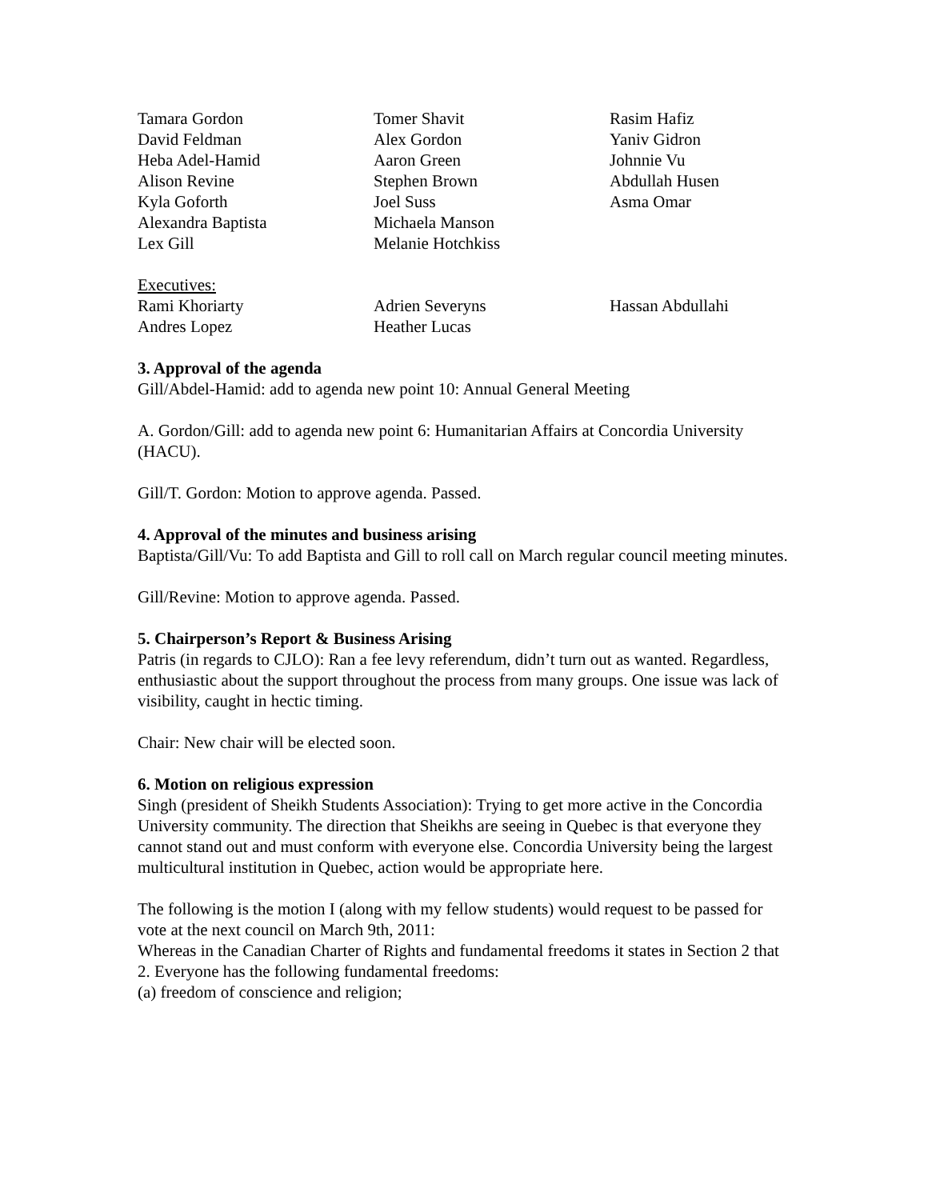Tamara Gordon
Tomer Shavit
Rasim Hafiz
David Feldman
Alex Gordon
Yaniv Gidron
Heba Adel-Hamid
Aaron Green
Johnnie Vu
Alison Revine
Stephen Brown
Abdullah Husen
Kyla Goforth
Joel Suss
Asma Omar
Alexandra Baptista
Michaela Manson
Lex Gill
Melanie Hotchkiss
Executives:
Rami Khoriarty
Adrien Severyns
Hassan Abdullahi
Andres Lopez
Heather Lucas
3. Approval of the agenda
Gill/Abdel-Hamid: add to agenda new point 10: Annual General Meeting
A. Gordon/Gill: add to agenda new point 6: Humanitarian Affairs at Concordia University (HACU).
Gill/T. Gordon: Motion to approve agenda. Passed.
4. Approval of the minutes and business arising
Baptista/Gill/Vu: To add Baptista and Gill to roll call on March regular council meeting minutes.
Gill/Revine: Motion to approve agenda. Passed.
5. Chairperson’s Report & Business Arising
Patris (in regards to CJLO): Ran a fee levy referendum, didn’t turn out as wanted. Regardless, enthusiastic about the support throughout the process from many groups. One issue was lack of visibility, caught in hectic timing.
Chair: New chair will be elected soon.
6. Motion on religious expression
Singh (president of Sheikh Students Association): Trying to get more active in the Concordia University community. The direction that Sheikhs are seeing in Quebec is that everyone they cannot stand out and must conform with everyone else. Concordia University being the largest multicultural institution in Quebec, action would be appropriate here.
The following is the motion I (along with my fellow students) would request to be passed for vote at the next council on March 9th, 2011:
Whereas in the Canadian Charter of Rights and fundamental freedoms it states in Section 2 that 2. Everyone has the following fundamental freedoms:
(a) freedom of conscience and religion;